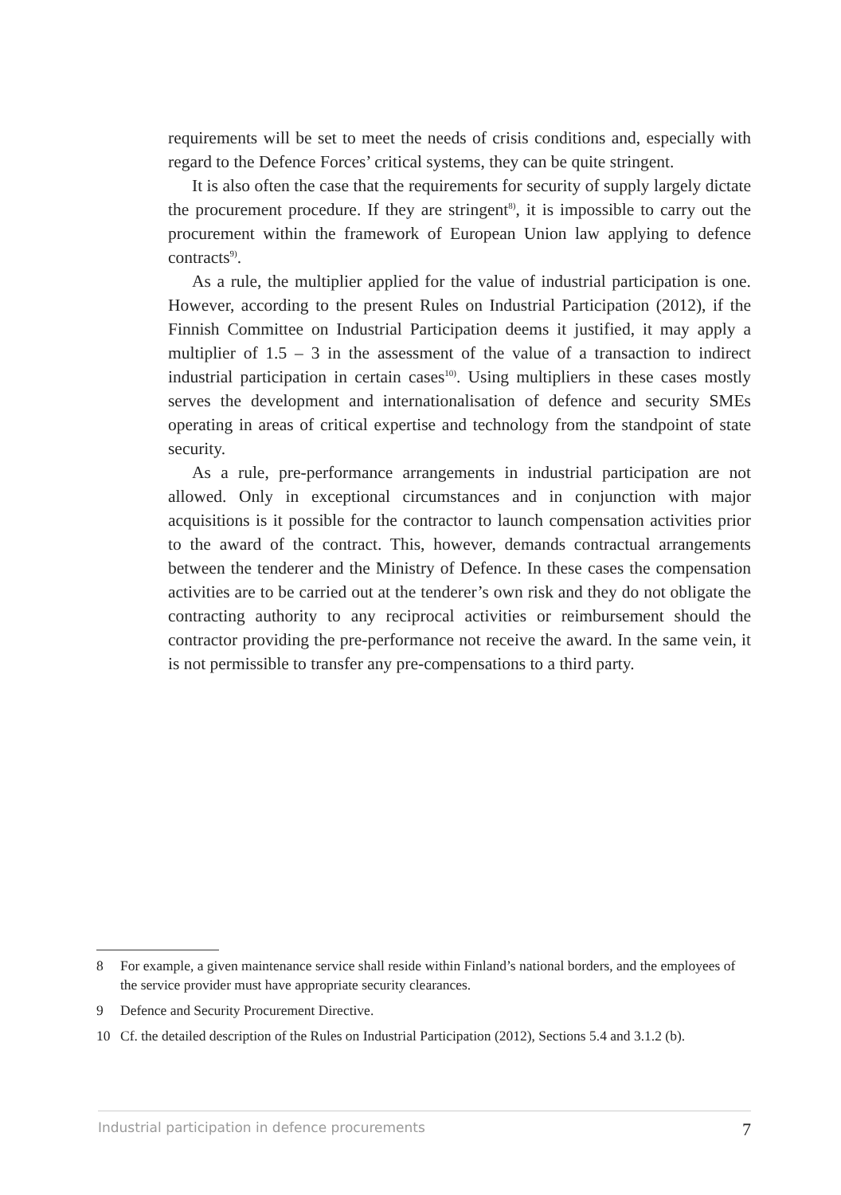requirements will be set to meet the needs of crisis conditions and, especially with regard to the Defence Forces’ critical systems, they can be quite stringent.
It is also often the case that the requirements for security of supply largely dictate the procurement procedure. If they are stringent<sup>8)</sup>, it is impossible to carry out the procurement within the framework of European Union law applying to defence contracts<sup>9)</sup>.
As a rule, the multiplier applied for the value of industrial participation is one. However, according to the present Rules on Industrial Participation (2012), if the Finnish Committee on Industrial Participation deems it justified, it may apply a multiplier of 1.5 – 3 in the assessment of the value of a transaction to indirect industrial participation in certain cases<sup>10)</sup>. Using multipliers in these cases mostly serves the development and internationalisation of defence and security SMEs operating in areas of critical expertise and technology from the standpoint of state security.
As a rule, pre-performance arrangements in industrial participation are not allowed. Only in exceptional circumstances and in conjunction with major acquisitions is it possible for the contractor to launch compensation activities prior to the award of the contract. This, however, demands contractual arrangements between the tenderer and the Ministry of Defence. In these cases the compensation activities are to be carried out at the tenderer’s own risk and they do not obligate the contracting authority to any reciprocal activities or reimbursement should the contractor providing the pre-performance not receive the award. In the same vein, it is not permissible to transfer any pre-compensations to a third party.
8 For example, a given maintenance service shall reside within Finland’s national borders, and the employees of the service provider must have appropriate security clearances.
9 Defence and Security Procurement Directive.
10 Cf. the detailed description of the Rules on Industrial Participation (2012), Sections 5.4 and 3.1.2 (b).
Industrial participation in defence procurements 7